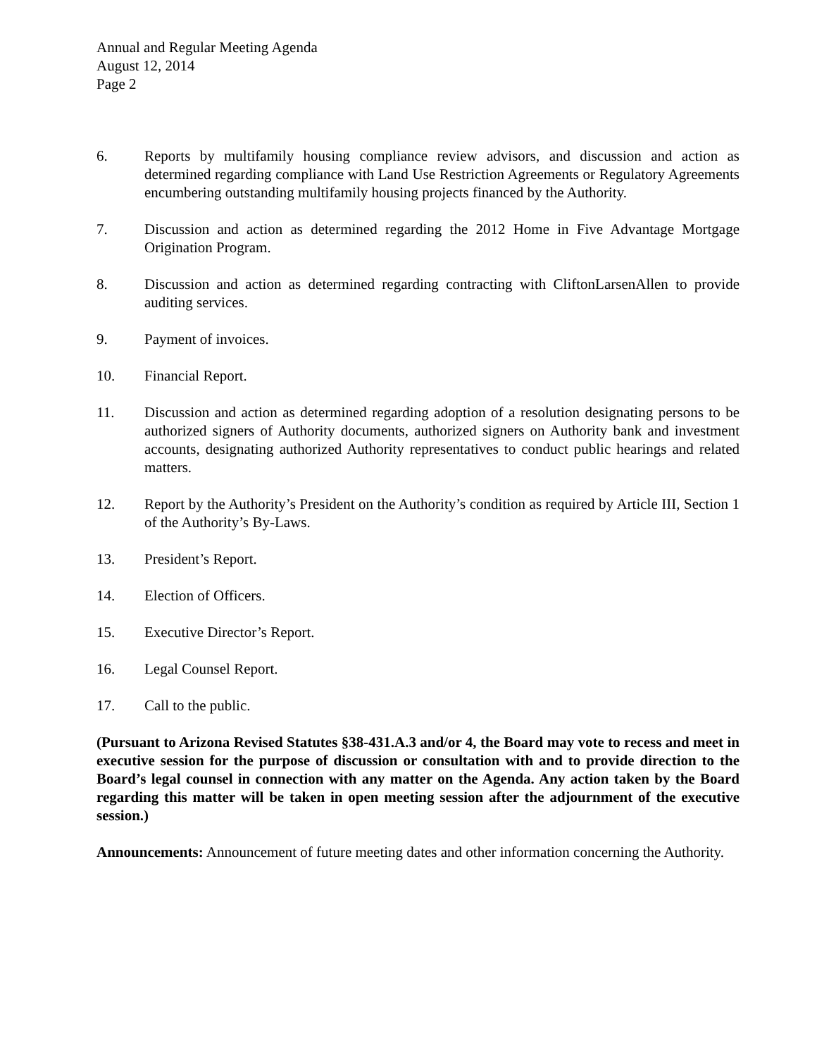Annual and Regular Meeting Agenda
August 12, 2014
Page 2
6. Reports by multifamily housing compliance review advisors, and discussion and action as determined regarding compliance with Land Use Restriction Agreements or Regulatory Agreements encumbering outstanding multifamily housing projects financed by the Authority.
7. Discussion and action as determined regarding the 2012 Home in Five Advantage Mortgage Origination Program.
8. Discussion and action as determined regarding contracting with CliftonLarsenAllen to provide auditing services.
9. Payment of invoices.
10. Financial Report.
11. Discussion and action as determined regarding adoption of a resolution designating persons to be authorized signers of Authority documents, authorized signers on Authority bank and investment accounts, designating authorized Authority representatives to conduct public hearings and related matters.
12. Report by the Authority’s President on the Authority’s condition as required by Article III, Section 1 of the Authority’s By-Laws.
13. President’s Report.
14. Election of Officers.
15. Executive Director’s Report.
16. Legal Counsel Report.
17. Call to the public.
(Pursuant to Arizona Revised Statutes §38-431.A.3 and/or 4, the Board may vote to recess and meet in executive session for the purpose of discussion or consultation with and to provide direction to the Board’s legal counsel in connection with any matter on the Agenda. Any action taken by the Board regarding this matter will be taken in open meeting session after the adjournment of the executive session.)
Announcements: Announcement of future meeting dates and other information concerning the Authority.